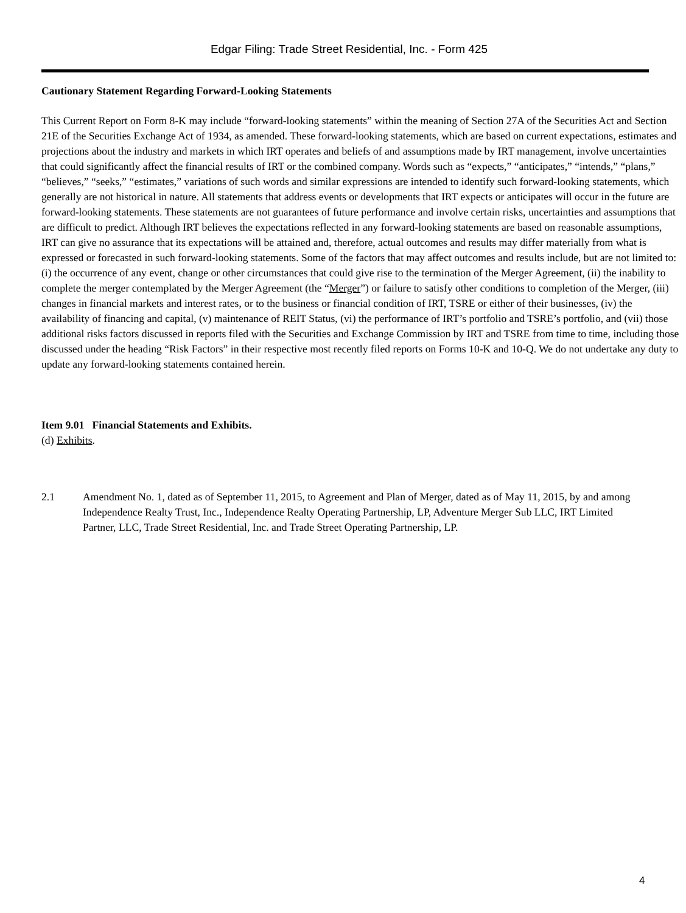Edgar Filing: Trade Street Residential, Inc. - Form 425
Cautionary Statement Regarding Forward-Looking Statements
This Current Report on Form 8-K may include “forward-looking statements” within the meaning of Section 27A of the Securities Act and Section 21E of the Securities Exchange Act of 1934, as amended. These forward-looking statements, which are based on current expectations, estimates and projections about the industry and markets in which IRT operates and beliefs of and assumptions made by IRT management, involve uncertainties that could significantly affect the financial results of IRT or the combined company. Words such as “expects,” “anticipates,” “intends,” “plans,” “believes,” “seeks,” “estimates,” variations of such words and similar expressions are intended to identify such forward-looking statements, which generally are not historical in nature. All statements that address events or developments that IRT expects or anticipates will occur in the future are forward-looking statements. These statements are not guarantees of future performance and involve certain risks, uncertainties and assumptions that are difficult to predict. Although IRT believes the expectations reflected in any forward-looking statements are based on reasonable assumptions, IRT can give no assurance that its expectations will be attained and, therefore, actual outcomes and results may differ materially from what is expressed or forecasted in such forward-looking statements. Some of the factors that may affect outcomes and results include, but are not limited to: (i) the occurrence of any event, change or other circumstances that could give rise to the termination of the Merger Agreement, (ii) the inability to complete the merger contemplated by the Merger Agreement (the “Merger”) or failure to satisfy other conditions to completion of the Merger, (iii) changes in financial markets and interest rates, or to the business or financial condition of IRT, TSRE or either of their businesses, (iv) the availability of financing and capital, (v) maintenance of REIT Status, (vi) the performance of IRT’s portfolio and TSRE’s portfolio, and (vii) those additional risks factors discussed in reports filed with the Securities and Exchange Commission by IRT and TSRE from time to time, including those discussed under the heading “Risk Factors” in their respective most recently filed reports on Forms 10-K and 10-Q. We do not undertake any duty to update any forward-looking statements contained herein.
Item 9.01 Financial Statements and Exhibits.
(d) Exhibits.
2.1 Amendment No. 1, dated as of September 11, 2015, to Agreement and Plan of Merger, dated as of May 11, 2015, by and among Independence Realty Trust, Inc., Independence Realty Operating Partnership, LP, Adventure Merger Sub LLC, IRT Limited Partner, LLC, Trade Street Residential, Inc. and Trade Street Operating Partnership, LP.
4